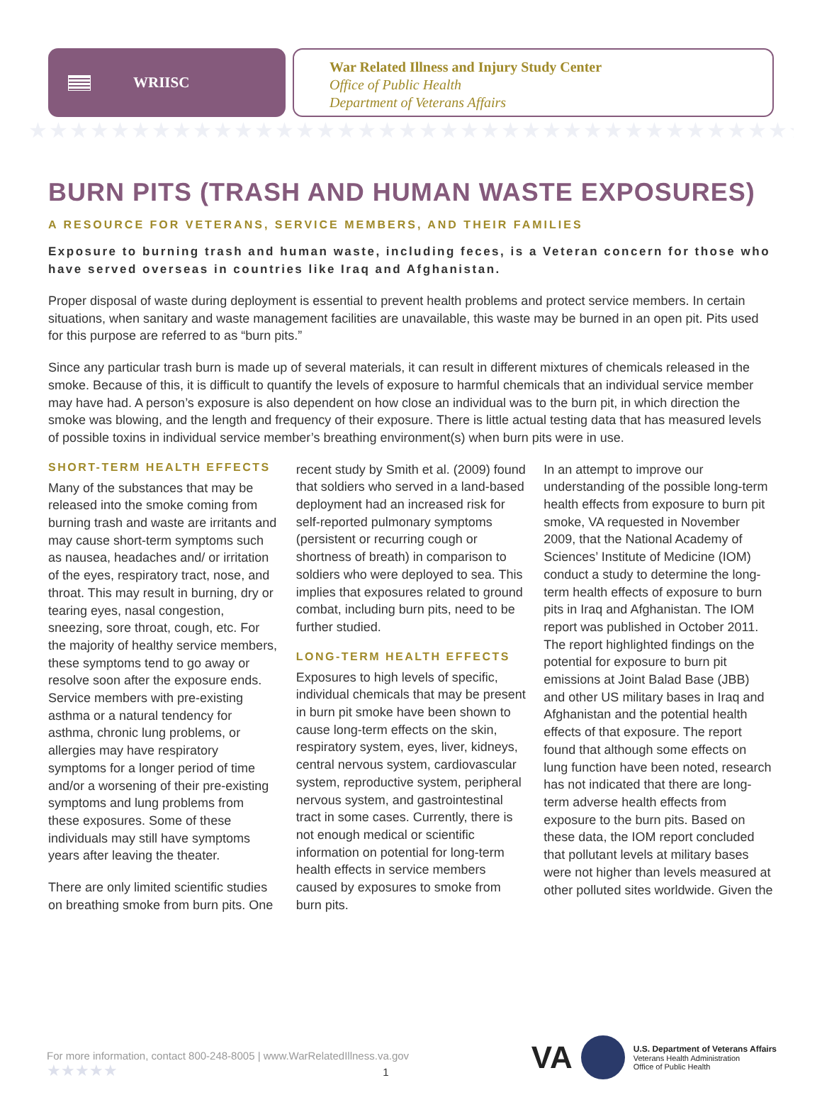WRIISC
War Related Illness and Injury Study Center
Office of Public Health
Department of Veterans Affairs
★★★★★★★★★★★★★★★★★★★★★★★★★★★★★★★★★★★★★★★★★★★★★★★★★★★★★★★★★★★★★★★★★★★★★★★★★★★★★★★★★★★★★★★★★★★★★★★★★★★★★★★★★★★★★
BURN PITS (TRASH AND HUMAN WASTE EXPOSURES)
A RESOURCE FOR VETERANS, SERVICE MEMBERS, AND THEIR FAMILIES
Exposure to burning trash and human waste, including feces, is a Veteran concern for those who have served overseas in countries like Iraq and Afghanistan.
Proper disposal of waste during deployment is essential to prevent health problems and protect service members. In certain situations, when sanitary and waste management facilities are unavailable, this waste may be burned in an open pit. Pits used for this purpose are referred to as “burn pits.”
Since any particular trash burn is made up of several materials, it can result in different mixtures of chemicals released in the smoke. Because of this, it is difficult to quantify the levels of exposure to harmful chemicals that an individual service member may have had. A person’s exposure is also dependent on how close an individual was to the burn pit, in which direction the smoke was blowing, and the length and frequency of their exposure. There is little actual testing data that has measured levels of possible toxins in individual service member’s breathing environment(s) when burn pits were in use.
SHORT-TERM HEALTH EFFECTS
Many of the substances that may be released into the smoke coming from burning trash and waste are irritants and may cause short-term symptoms such as nausea, headaches and/ or irritation of the eyes, respiratory tract, nose, and throat. This may result in burning, dry or tearing eyes, nasal congestion, sneezing, sore throat, cough, etc. For the majority of healthy service members, these symptoms tend to go away or resolve soon after the exposure ends. Service members with pre-existing asthma or a natural tendency for asthma, chronic lung problems, or allergies may have respiratory symptoms for a longer period of time and/or a worsening of their pre-existing symptoms and lung problems from these exposures. Some of these individuals may still have symptoms years after leaving the theater.
There are only limited scientific studies on breathing smoke from burn pits. One recent study by Smith et al. (2009) found that soldiers who served in a land-based deployment had an increased risk for self-reported pulmonary symptoms (persistent or recurring cough or shortness of breath) in comparison to soldiers who were deployed to sea. This implies that exposures related to ground combat, including burn pits, need to be further studied.
LONG-TERM HEALTH EFFECTS
Exposures to high levels of specific, individual chemicals that may be present in burn pit smoke have been shown to cause long-term effects on the skin, respiratory system, eyes, liver, kidneys, central nervous system, cardiovascular system, reproductive system, peripheral nervous system, and gastrointestinal tract in some cases. Currently, there is not enough medical or scientific information on potential for long-term health effects in service members caused by exposures to smoke from burn pits.
In an attempt to improve our understanding of the possible long-term health effects from exposure to burn pit smoke, VA requested in November 2009, that the National Academy of Sciences’ Institute of Medicine (IOM) conduct a study to determine the long-term health effects of exposure to burn pits in Iraq and Afghanistan. The IOM report was published in October 2011. The report highlighted findings on the potential for exposure to burn pit emissions at Joint Balad Base (JBB) and other US military bases in Iraq and Afghanistan and the potential health effects of that exposure. The report found that although some effects on lung function have been noted, research has not indicated that there are long-term adverse health effects from exposure to the burn pits. Based on these data, the IOM report concluded that pollutant levels at military bases were not higher than levels measured at other polluted sites worldwide. Given the
For more information, contact 800-248-8005 | www.WarRelatedIllness.va.gov
★★★★★ 1
VA
U.S. Department of Veterans Affairs
Veterans Health Administration
Office of Public Health